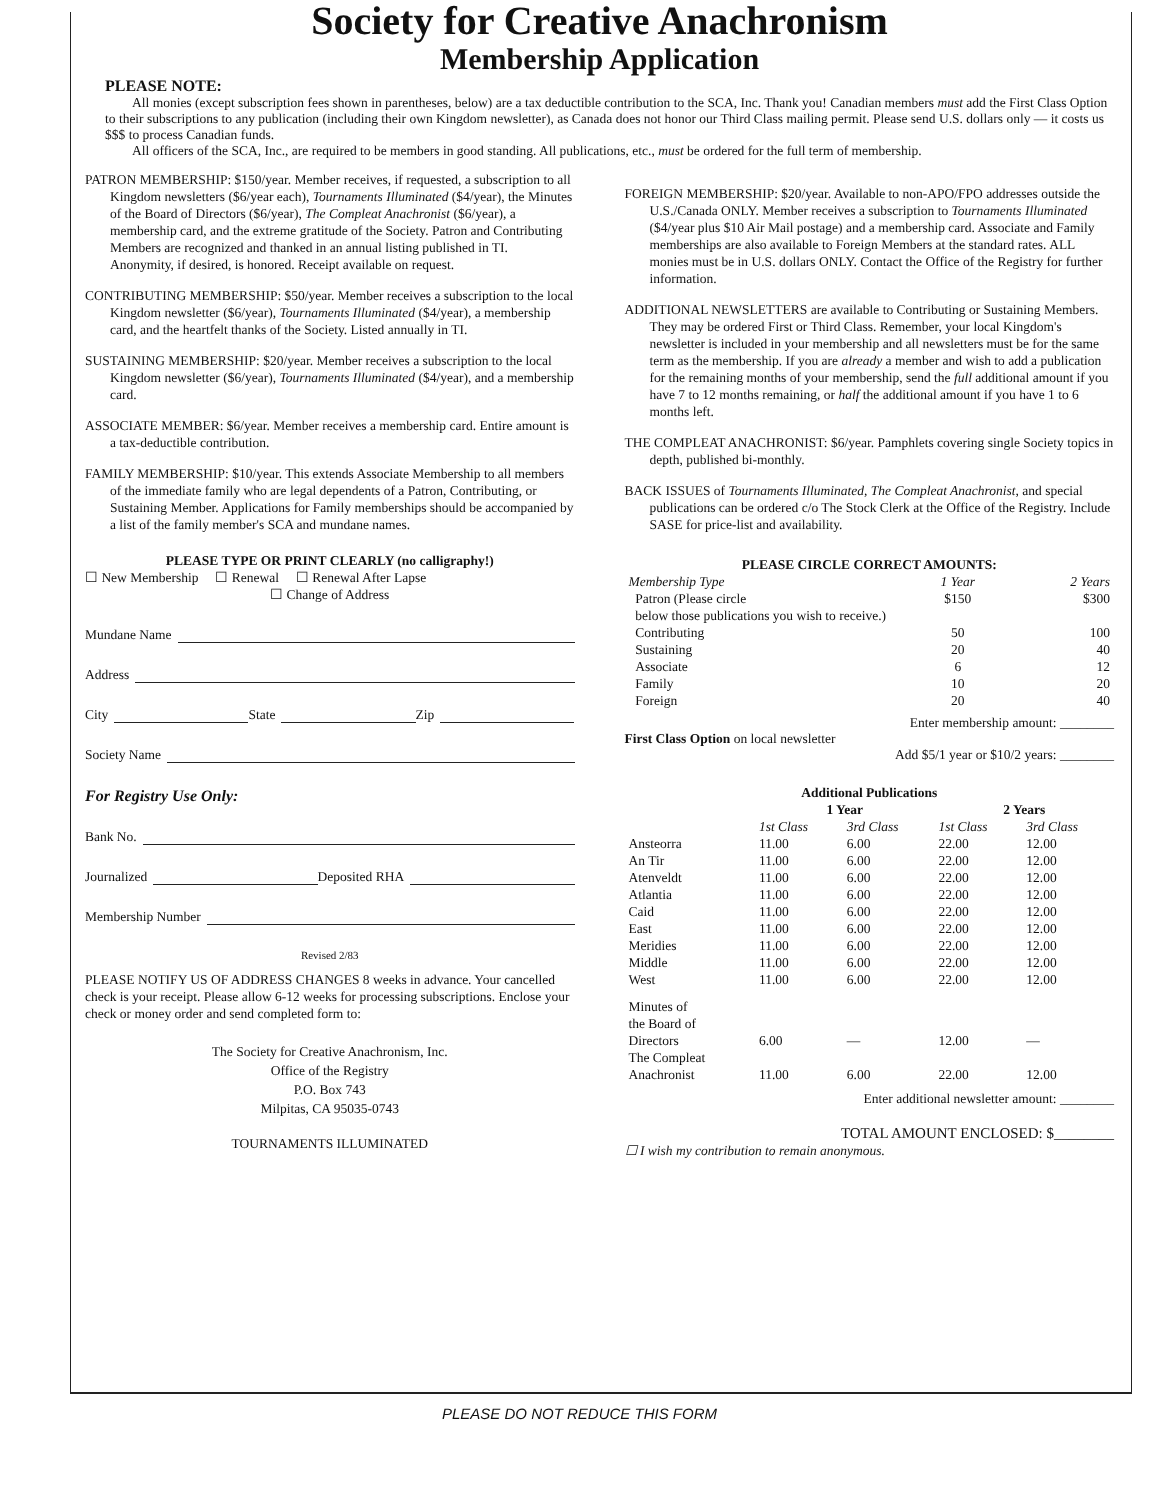Society for Creative Anachronism
Membership Application
PLEASE NOTE:
All monies (except subscription fees shown in parentheses, below) are a tax deductible contribution to the SCA, Inc. Thank you! Canadian members must add the First Class Option to their subscriptions to any publication (including their own Kingdom newsletter), as Canada does not honor our Third Class mailing permit. Please send U.S. dollars only — it costs us $$$ to process Canadian funds.
All officers of the SCA, Inc., are required to be members in good standing. All publications, etc., must be ordered for the full term of membership.
PATRON MEMBERSHIP: $150/year. Member receives, if requested, a subscription to all Kingdom newsletters ($6/year each), Tournaments Illuminated ($4/year), the Minutes of the Board of Directors ($6/year), The Compleat Anachronist ($6/year), a membership card, and the extreme gratitude of the Society. Patron and Contributing Members are recognized and thanked in an annual listing published in TI. Anonymity, if desired, is honored. Receipt available on request.
CONTRIBUTING MEMBERSHIP: $50/year. Member receives a subscription to the local Kingdom newsletter ($6/year), Tournaments Illuminated ($4/year), a membership card, and the heartfelt thanks of the Society. Listed annually in TI.
SUSTAINING MEMBERSHIP: $20/year. Member receives a subscription to the local Kingdom newsletter ($6/year), Tournaments Illuminated ($4/year), and a membership card.
ASSOCIATE MEMBER: $6/year. Member receives a membership card. Entire amount is a tax-deductible contribution.
FAMILY MEMBERSHIP: $10/year. This extends Associate Membership to all members of the immediate family who are legal dependents of a Patron, Contributing, or Sustaining Member. Applications for Family memberships should be accompanied by a list of the family member's SCA and mundane names.
PLEASE TYPE OR PRINT CLEARLY (no calligraphy!)
☐ New Membership ☐ Renewal ☐ Renewal After Lapse
☐ Change of Address
Mundane Name
Address
City State Zip
Society Name
For Registry Use Only:
Bank No.
Journalized Deposited RHA
Membership Number
Revised 2/83
PLEASE NOTIFY US OF ADDRESS CHANGES 8 weeks in advance. Your cancelled check is your receipt. Please allow 6-12 weeks for processing subscriptions. Enclose your check or money order and send completed form to:
The Society for Creative Anachronism, Inc.
Office of the Registry
P.O. Box 743
Milpitas, CA 95035-0743
TOURNAMENTS ILLUMINATED
FOREIGN MEMBERSHIP: $20/year. Available to non-APO/FPO addresses outside the U.S./Canada ONLY. Member receives a subscription to Tournaments Illuminated ($4/year plus $10 Air Mail postage) and a membership card. Associate and Family memberships are also available to Foreign Members at the standard rates. ALL monies must be in U.S. dollars ONLY. Contact the Office of the Registry for further information.
ADDITIONAL NEWSLETTERS are available to Contributing or Sustaining Members. They may be ordered First or Third Class. Remember, your local Kingdom's newsletter is included in your membership and all newsletters must be for the same term as the membership. If you are already a member and wish to add a publication for the remaining months of your membership, send the full additional amount if you have 7 to 12 months remaining, or half the additional amount if you have 1 to 6 months left.
THE COMPLEAT ANACHRONIST: $6/year. Pamphlets covering single Society topics in depth, published bi-monthly.
BACK ISSUES of Tournaments Illuminated, The Compleat Anachronist, and special publications can be ordered c/o The Stock Clerk at the Office of the Registry. Include SASE for price-list and availability.
PLEASE CIRCLE CORRECT AMOUNTS:
| Membership Type | 1 Year | 2 Years |
| --- | --- | --- |
| Patron (Please circle | $150 | $300 |
| below those publications you wish to receive.) | | |
| Contributing | 50 | 100 |
| Sustaining | 20 | 40 |
| Associate | 6 | 12 |
| Family | 10 | 20 |
| Foreign | 20 | 40 |
Enter membership amount: ________
First Class Option on local newsletter
Add $5/1 year or $10/2 years: ________
Additional Publications
| | 1 Year | | 2 Years | |
| --- | --- | --- | --- | --- |
| | 1st Class | 3rd Class | 1st Class | 3rd Class |
| Ansteorra | 11.00 | 6.00 | 22.00 | 12.00 |
| An Tir | 11.00 | 6.00 | 22.00 | 12.00 |
| Atenveldt | 11.00 | 6.00 | 22.00 | 12.00 |
| Atlantia | 11.00 | 6.00 | 22.00 | 12.00 |
| Caid | 11.00 | 6.00 | 22.00 | 12.00 |
| East | 11.00 | 6.00 | 22.00 | 12.00 |
| Meridies | 11.00 | 6.00 | 22.00 | 12.00 |
| Middle | 11.00 | 6.00 | 22.00 | 12.00 |
| West | 11.00 | 6.00 | 22.00 | 12.00 |
| Minutes of the Board of Directors | 6.00 | — | 12.00 | — |
| The Compleat Anachronist | 11.00 | 6.00 | 22.00 | 12.00 |
Enter additional newsletter amount: ________
TOTAL AMOUNT ENCLOSED: $________
☐ I wish my contribution to remain anonymous.
PLEASE DO NOT REDUCE THIS FORM